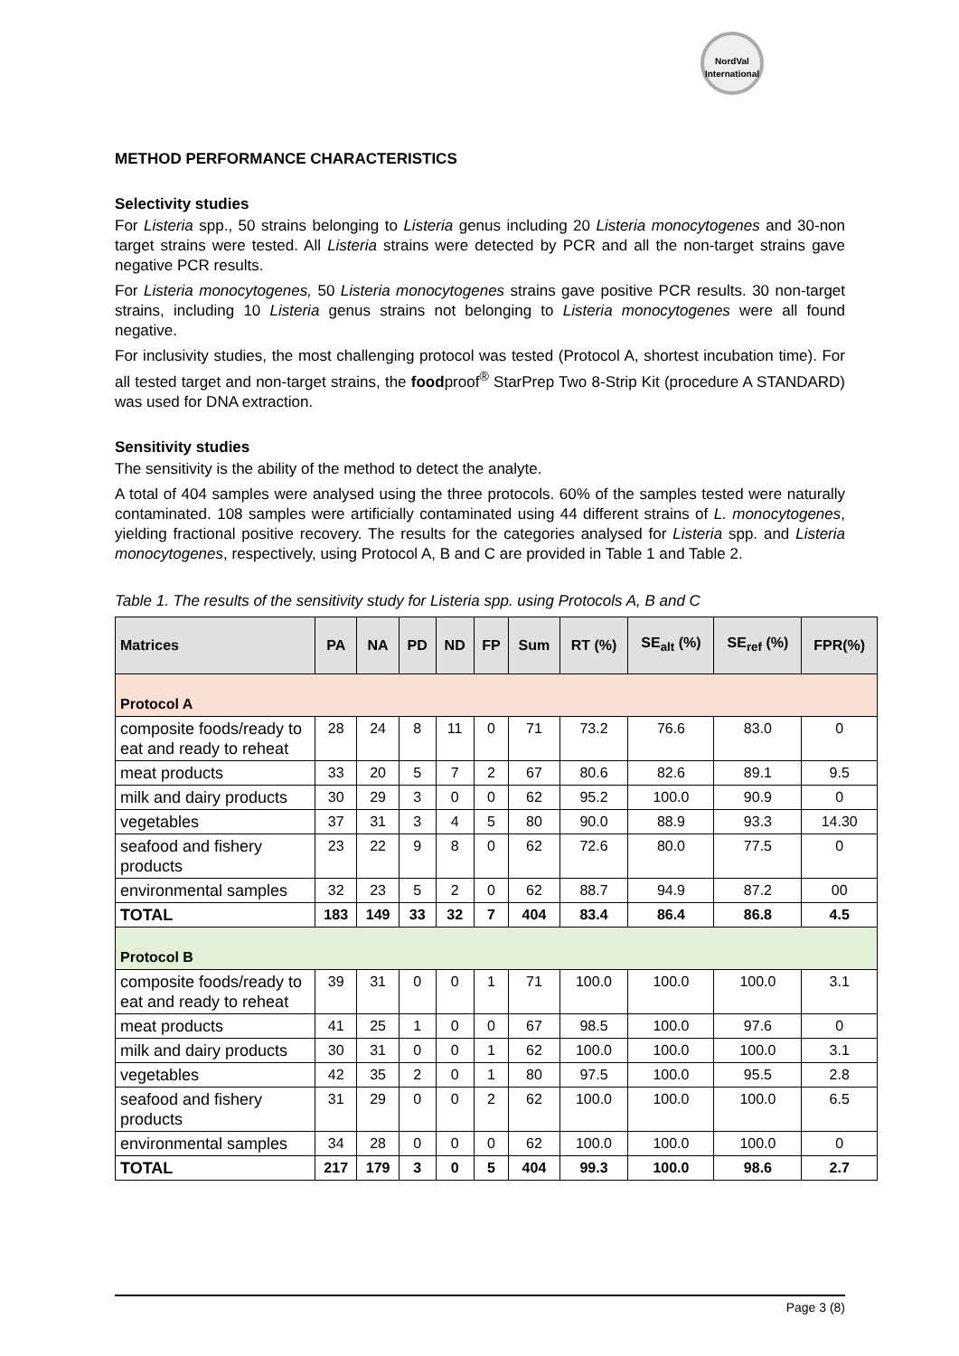NordVal International
METHOD PERFORMANCE CHARACTERISTICS
Selectivity studies
For Listeria spp., 50 strains belonging to Listeria genus including 20 Listeria monocytogenes and 30-non target strains were tested. All Listeria strains were detected by PCR and all the non-target strains gave negative PCR results.
For Listeria monocytogenes, 50 Listeria monocytogenes strains gave positive PCR results. 30 non-target strains, including 10 Listeria genus strains not belonging to Listeria monocytogenes were all found negative.
For inclusivity studies, the most challenging protocol was tested (Protocol A, shortest incubation time). For all tested target and non-target strains, the foodproof<sup>®</sup> StarPrep Two 8-Strip Kit (procedure A STANDARD) was used for DNA extraction.
Sensitivity studies
The sensitivity is the ability of the method to detect the analyte.
A total of 404 samples were analysed using the three protocols. 60% of the samples tested were naturally contaminated. 108 samples were artificially contaminated using 44 different strains of L. monocytogenes, yielding fractional positive recovery. The results for the categories analysed for Listeria spp. and Listeria monocytogenes, respectively, using Protocol A, B and C are provided in Table 1 and Table 2.
Table 1. The results of the sensitivity study for Listeria spp. using Protocols A, B and C
| Matrices | PA | NA | PD | ND | FP | Sum | RT (%) | SE<sub>alt</sub> (%) | SE<sub>ref</sub> (%) | FPR(%) |
| --- | --- | --- | --- | --- | --- | --- | --- | --- | --- | --- |
| Protocol A | | | | | | | | | | |
| composite foods/ready to eat and ready to reheat | 28 | 24 | 8 | 11 | 0 | 71 | 73.2 | 76.6 | 83.0 | 0 |
| meat products | 33 | 20 | 5 | 7 | 2 | 67 | 80.6 | 82.6 | 89.1 | 9.5 |
| milk and dairy products | 30 | 29 | 3 | 0 | 0 | 62 | 95.2 | 100.0 | 90.9 | 0 |
| vegetables | 37 | 31 | 3 | 4 | 5 | 80 | 90.0 | 88.9 | 93.3 | 14.30 |
| seafood and fishery products | 23 | 22 | 9 | 8 | 0 | 62 | 72.6 | 80.0 | 77.5 | 0 |
| environmental samples | 32 | 23 | 5 | 2 | 0 | 62 | 88.7 | 94.9 | 87.2 | 00 |
| TOTAL | 183 | 149 | 33 | 32 | 7 | 404 | 83.4 | 86.4 | 86.8 | 4.5 |
| Protocol B | | | | | | | | | | |
| composite foods/ready to eat and ready to reheat | 39 | 31 | 0 | 0 | 1 | 71 | 100.0 | 100.0 | 100.0 | 3.1 |
| meat products | 41 | 25 | 1 | 0 | 0 | 67 | 98.5 | 100.0 | 97.6 | 0 |
| milk and dairy products | 30 | 31 | 0 | 0 | 1 | 62 | 100.0 | 100.0 | 100.0 | 3.1 |
| vegetables | 42 | 35 | 2 | 0 | 1 | 80 | 97.5 | 100.0 | 95.5 | 2.8 |
| seafood and fishery products | 31 | 29 | 0 | 0 | 2 | 62 | 100.0 | 100.0 | 100.0 | 6.5 |
| environmental samples | 34 | 28 | 0 | 0 | 0 | 62 | 100.0 | 100.0 | 100.0 | 0 |
| TOTAL | 217 | 179 | 3 | 0 | 5 | 404 | 99.3 | 100.0 | 98.6 | 2.7 |
Page 3 (8)